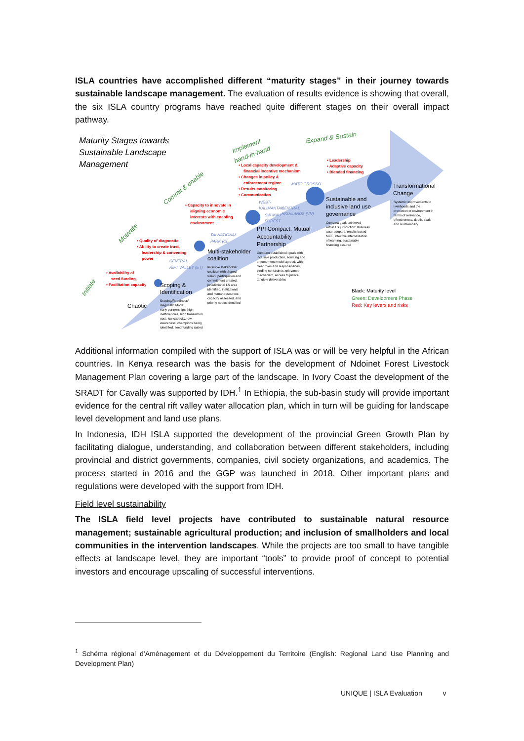ISLA countries have accomplished different “maturity stages” in their journey towards sustainable landscape management. The evaluation of results evidence is showing that overall, the six ISLA country programs have reached quite different stages on their overall impact pathway.
Maturity Stages towards Sustainable Landscape Management
Expand & Sustain
Implement
hand-in-hand
Commit & enable
Motivate
Initiate
Transformational
Change
Sustainable and
inclusive land use
governance
PPI Compact: Mutual
Accountability
Partnership
Multi-stakeholder
coalition
Scoping &
Identification
Chaotic
Black: Maturity level
Green: Development Phase
Red: Key levers and risks
• Leadership
• Adaptive capacity
• Blended financing
• Local capacity development &
financial incentive mechanism
• Changes in policy &
enforcement regime
• Results monitoring
• Communication
• Capacity to innovate in
aligning economic
interests with enabling
environment
• Quality of diagnostic
• Ability to create trust,
leadership & convening
power
• Availability of
seed funding,
• Facilitation capacity
MATO GROSSO
WEST-
KALIMANTAN
CENTRAL
SW MAU
HIGHLANDS (VN)
FOREST
TAI NATIONAL
PARK (CI)
CENTRAL
RIFT VALLEY (ET)
Systemic improvements to
livelihoods and the
protection of environment in
terms of relevance,
effectiveness, depth, scale
and sustainability
Compact goals achieved
within LS jurisdiction: Business
case adopted, results-based
M&E, effective internalization
of learning, sustainable
financing assured
Compact established: goals with
inclusive production, sourcing and
enforcement model agreed, with
clear roles and responsibilities,
binding constraints, grievance
mechanism, access to justice,
tangible deliverables
Inclusive stakeholder
coalition with shared
vision: participation and
commitment created,
jurisdictional LS area
identified, institutional
and human resources
capacity assessed, and
priority needs identified
Scoping/Readiness/
diagnostic Mode:
early partnerships, high
inefficiencies, high transaction
cost, low capacity, low
awareness, champions being
identified, seed funding raised
Additional information compiled with the support of ISLA was or will be very helpful in the African countries. In Kenya research was the basis for the development of Ndoinet Forest Livestock Management Plan covering a large part of the landscape. In Ivory Coast the development of the SRADT for Cavally was supported by IDH.<sup>1</sup> In Ethiopia, the sub-basin study will provide important evidence for the central rift valley water allocation plan, which in turn will be guiding for landscape level development and land use plans.
In Indonesia, IDH ISLA supported the development of the provincial Green Growth Plan by facilitating dialogue, understanding, and collaboration between different stakeholders, including provincial and district governments, companies, civil society organizations, and academics. The process started in 2016 and the GGP was launched in 2018. Other important plans and regulations were developed with the support from IDH.
Field level sustainability
The ISLA field level projects have contributed to sustainable natural resource management; sustainable agricultural production; and inclusion of smallholders and local communities in the intervention landscapes. While the projects are too small to have tangible effects at landscape level, they are important “tools” to provide proof of concept to potential investors and encourage upscaling of successful interventions.
<sup>1</sup> Schéma régional d’Aménagement et du Développement du Territoire (English: Regional Land Use Planning and Development Plan)
UNIQUE | ISLA Evaluation v